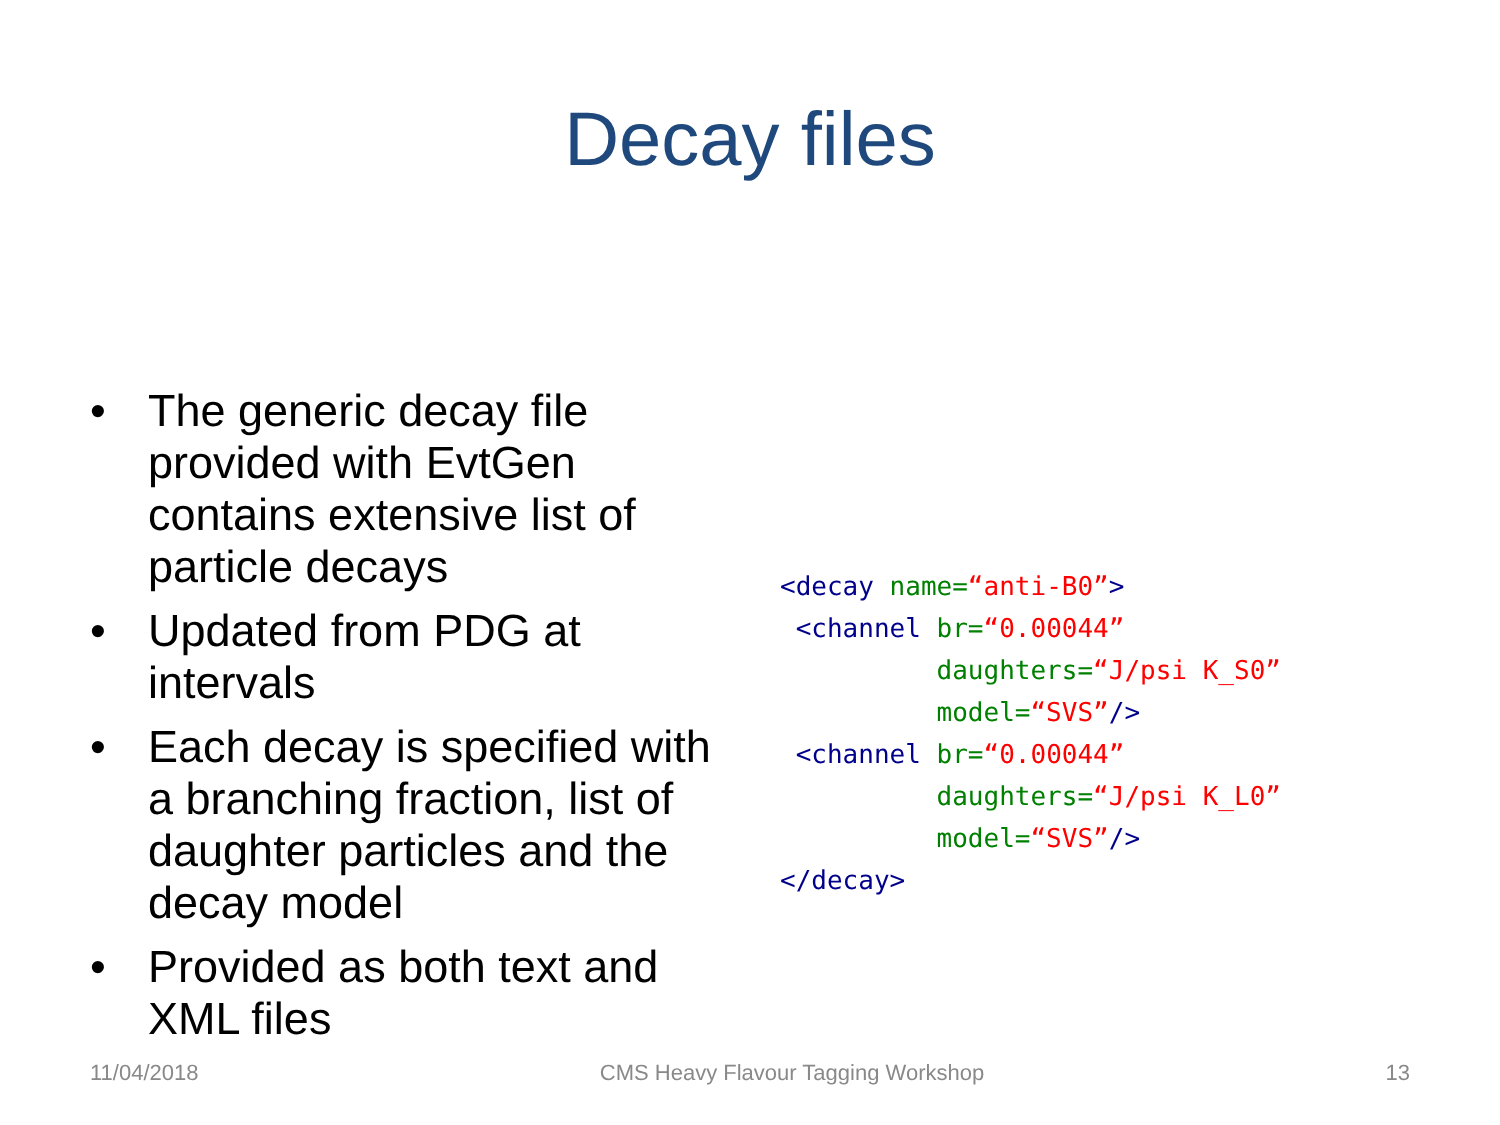Decay files
• The generic decay file provided with EvtGen contains extensive list of particle decays
• Updated from PDG at intervals
• Each decay is specified with a branching fraction, list of daughter particles and the decay model
• Provided as both text and XML files
<decay name=“anti-B0”>
 <channel br=“0.00044”
          daughters=“J/psi K_S0”
          model=“SVS”/>
 <channel br=“0.00044”
          daughters=“J/psi K_L0”
          model=“SVS”/>
</decay>
11/04/2018 CMS Heavy Flavour Tagging Workshop 13